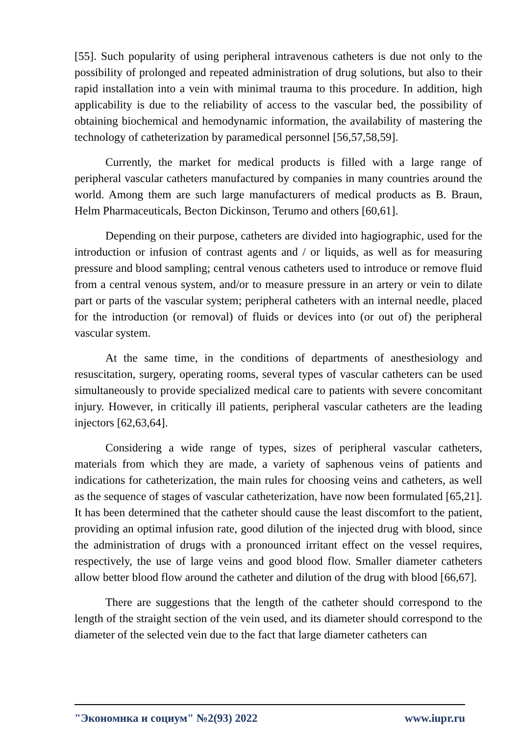[55]. Such popularity of using peripheral intravenous catheters is due not only to the possibility of prolonged and repeated administration of drug solutions, but also to their rapid installation into a vein with minimal trauma to this procedure. In addition, high applicability is due to the reliability of access to the vascular bed, the possibility of obtaining biochemical and hemodynamic information, the availability of mastering the technology of catheterization by paramedical personnel [56,57,58,59].
Currently, the market for medical products is filled with a large range of peripheral vascular catheters manufactured by companies in many countries around the world. Among them are such large manufacturers of medical products as B. Braun, Helm Pharmaceuticals, Becton Dickinson, Terumo and others [60,61].
Depending on their purpose, catheters are divided into hagiographic, used for the introduction or infusion of contrast agents and / or liquids, as well as for measuring pressure and blood sampling; central venous catheters used to introduce or remove fluid from a central venous system, and/or to measure pressure in an artery or vein to dilate part or parts of the vascular system; peripheral catheters with an internal needle, placed for the introduction (or removal) of fluids or devices into (or out of) the peripheral vascular system.
At the same time, in the conditions of departments of anesthesiology and resuscitation, surgery, operating rooms, several types of vascular catheters can be used simultaneously to provide specialized medical care to patients with severe concomitant injury. However, in critically ill patients, peripheral vascular catheters are the leading injectors [62,63,64].
Considering a wide range of types, sizes of peripheral vascular catheters, materials from which they are made, a variety of saphenous veins of patients and indications for catheterization, the main rules for choosing veins and catheters, as well as the sequence of stages of vascular catheterization, have now been formulated [65,21]. It has been determined that the catheter should cause the least discomfort to the patient, providing an optimal infusion rate, good dilution of the injected drug with blood, since the administration of drugs with a pronounced irritant effect on the vessel requires, respectively, the use of large veins and good blood flow. Smaller diameter catheters allow better blood flow around the catheter and dilution of the drug with blood [66,67].
There are suggestions that the length of the catheter should correspond to the length of the straight section of the vein used, and its diameter should correspond to the diameter of the selected vein due to the fact that large diameter catheters can
"Экономика и социум" №2(93) 2022 www.iupr.ru